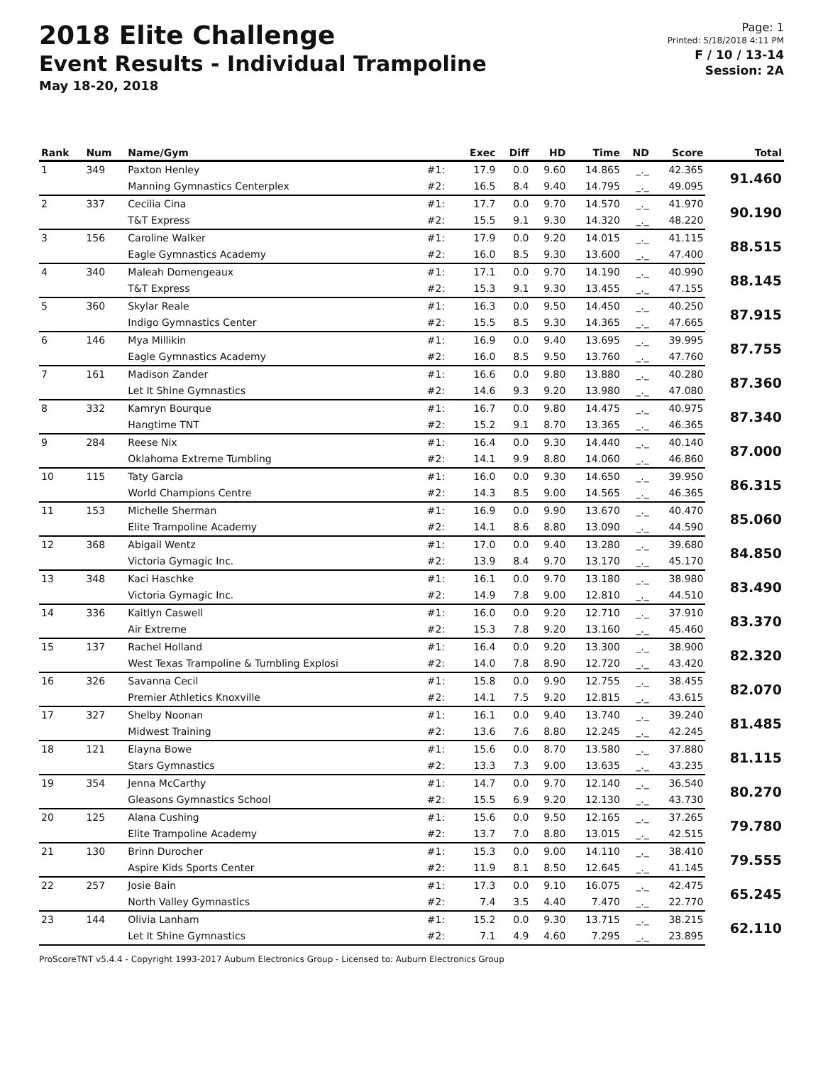2018 Elite Challenge
Event Results - Individual Trampoline
May 18-20, 2018
Page: 1
Printed: 5/18/2018 4:11 PM
F / 10 / 13-14
Session: 2A
| Rank | Num | Name/Gym | | Exec | Diff | HD | Time | ND | Score | Total |
| --- | --- | --- | --- | --- | --- | --- | --- | --- | --- | --- |
| 1 | 349 | Paxton Henley | #1: | 17.9 | 0.0 | 9.60 | 14.865 | _._ | 42.365 | 91.460 |
| | | Manning Gymnastics Centerplex | #2: | 16.5 | 8.4 | 9.40 | 14.795 | _._ | 49.095 | |
| 2 | 337 | Cecilia Cina | #1: | 17.7 | 0.0 | 9.70 | 14.570 | _._ | 41.970 | 90.190 |
| | | T&T Express | #2: | 15.5 | 9.1 | 9.30 | 14.320 | _._ | 48.220 | |
| 3 | 156 | Caroline Walker | #1: | 17.9 | 0.0 | 9.20 | 14.015 | _._ | 41.115 | 88.515 |
| | | Eagle Gymnastics Academy | #2: | 16.0 | 8.5 | 9.30 | 13.600 | _._ | 47.400 | |
| 4 | 340 | Maleah Domengeaux | #1: | 17.1 | 0.0 | 9.70 | 14.190 | _._ | 40.990 | 88.145 |
| | | T&T Express | #2: | 15.3 | 9.1 | 9.30 | 13.455 | _._ | 47.155 | |
| 5 | 360 | Skylar Reale | #1: | 16.3 | 0.0 | 9.50 | 14.450 | _._ | 40.250 | 87.915 |
| | | Indigo Gymnastics Center | #2: | 15.5 | 8.5 | 9.30 | 14.365 | _._ | 47.665 | |
| 6 | 146 | Mya Millikin | #1: | 16.9 | 0.0 | 9.40 | 13.695 | _._ | 39.995 | 87.755 |
| | | Eagle Gymnastics Academy | #2: | 16.0 | 8.5 | 9.50 | 13.760 | _._ | 47.760 | |
| 7 | 161 | Madison Zander | #1: | 16.6 | 0.0 | 9.80 | 13.880 | _._ | 40.280 | 87.360 |
| | | Let It Shine Gymnastics | #2: | 14.6 | 9.3 | 9.20 | 13.980 | _._ | 47.080 | |
| 8 | 332 | Kamryn Bourque | #1: | 16.7 | 0.0 | 9.80 | 14.475 | _._ | 40.975 | 87.340 |
| | | Hangtime TNT | #2: | 15.2 | 9.1 | 8.70 | 13.365 | _._ | 46.365 | |
| 9 | 284 | Reese Nix | #1: | 16.4 | 0.0 | 9.30 | 14.440 | _._ | 40.140 | 87.000 |
| | | Oklahoma Extreme Tumbling | #2: | 14.1 | 9.9 | 8.80 | 14.060 | _._ | 46.860 | |
| 10 | 115 | Taty Garcia | #1: | 16.0 | 0.0 | 9.30 | 14.650 | _._ | 39.950 | 86.315 |
| | | World Champions Centre | #2: | 14.3 | 8.5 | 9.00 | 14.565 | _._ | 46.365 | |
| 11 | 153 | Michelle Sherman | #1: | 16.9 | 0.0 | 9.90 | 13.670 | _._ | 40.470 | 85.060 |
| | | Elite Trampoline Academy | #2: | 14.1 | 8.6 | 8.80 | 13.090 | _._ | 44.590 | |
| 12 | 368 | Abigail Wentz | #1: | 17.0 | 0.0 | 9.40 | 13.280 | _._ | 39.680 | 84.850 |
| | | Victoria Gymagic Inc. | #2: | 13.9 | 8.4 | 9.70 | 13.170 | _._ | 45.170 | |
| 13 | 348 | Kaci Haschke | #1: | 16.1 | 0.0 | 9.70 | 13.180 | _._ | 38.980 | 83.490 |
| | | Victoria Gymagic Inc. | #2: | 14.9 | 7.8 | 9.00 | 12.810 | _._ | 44.510 | |
| 14 | 336 | Kaitlyn Caswell | #1: | 16.0 | 0.0 | 9.20 | 12.710 | _._ | 37.910 | 83.370 |
| | | Air Extreme | #2: | 15.3 | 7.8 | 9.20 | 13.160 | _._ | 45.460 | |
| 15 | 137 | Rachel Holland | #1: | 16.4 | 0.0 | 9.20 | 13.300 | _._ | 38.900 | 82.320 |
| | | West Texas Trampoline & Tumbling Explosi | #2: | 14.0 | 7.8 | 8.90 | 12.720 | _._ | 43.420 | |
| 16 | 326 | Savanna Cecil | #1: | 15.8 | 0.0 | 9.90 | 12.755 | _._ | 38.455 | 82.070 |
| | | Premier Athletics Knoxville | #2: | 14.1 | 7.5 | 9.20 | 12.815 | _._ | 43.615 | |
| 17 | 327 | Shelby Noonan | #1: | 16.1 | 0.0 | 9.40 | 13.740 | _._ | 39.240 | 81.485 |
| | | Midwest Training | #2: | 13.6 | 7.6 | 8.80 | 12.245 | _._ | 42.245 | |
| 18 | 121 | Elayna Bowe | #1: | 15.6 | 0.0 | 8.70 | 13.580 | _._ | 37.880 | 81.115 |
| | | Stars Gymnastics | #2: | 13.3 | 7.3 | 9.00 | 13.635 | _._ | 43.235 | |
| 19 | 354 | Jenna McCarthy | #1: | 14.7 | 0.0 | 9.70 | 12.140 | _._ | 36.540 | 80.270 |
| | | Gleasons Gymnastics School | #2: | 15.5 | 6.9 | 9.20 | 12.130 | _._ | 43.730 | |
| 20 | 125 | Alana Cushing | #1: | 15.6 | 0.0 | 9.50 | 12.165 | _._ | 37.265 | 79.780 |
| | | Elite Trampoline Academy | #2: | 13.7 | 7.0 | 8.80 | 13.015 | _._ | 42.515 | |
| 21 | 130 | Brinn Durocher | #1: | 15.3 | 0.0 | 9.00 | 14.110 | _._ | 38.410 | 79.555 |
| | | Aspire Kids Sports Center | #2: | 11.9 | 8.1 | 8.50 | 12.645 | _._ | 41.145 | |
| 22 | 257 | Josie Bain | #1: | 17.3 | 0.0 | 9.10 | 16.075 | _._ | 42.475 | 65.245 |
| | | North Valley Gymnastics | #2: | 7.4 | 3.5 | 4.40 | 7.470 | _._ | 22.770 | |
| 23 | 144 | Olivia Lanham | #1: | 15.2 | 0.0 | 9.30 | 13.715 | _._ | 38.215 | 62.110 |
| | | Let It Shine Gymnastics | #2: | 7.1 | 4.9 | 4.60 | 7.295 | _._ | 23.895 | |
ProScoreTNT v5.4.4 - Copyright 1993-2017 Auburn Electronics Group - Licensed to: Auburn Electronics Group